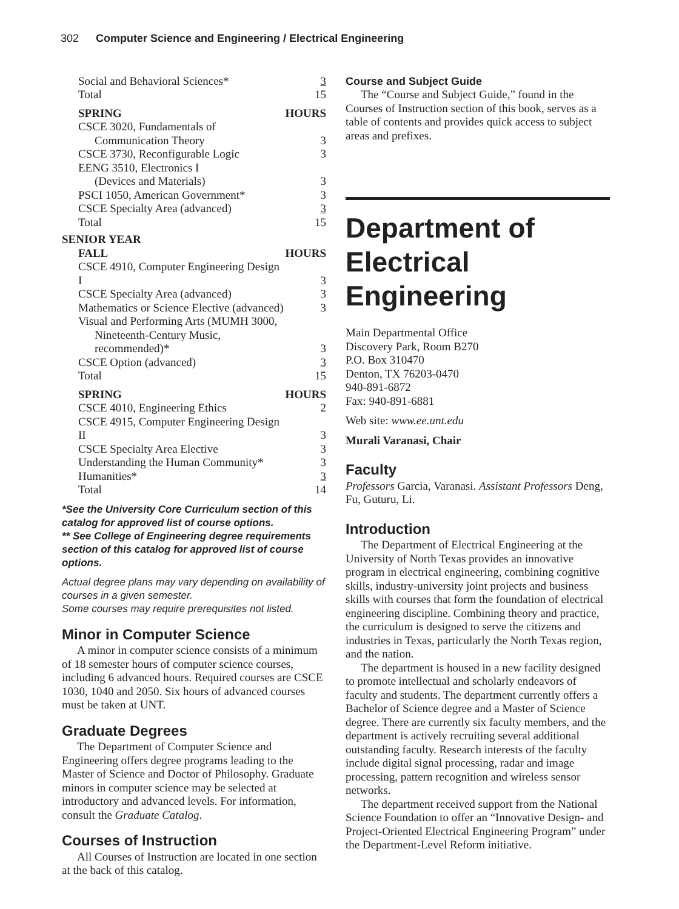302 Computer Science and Engineering / Electrical Engineering
| Social and Behavioral Sciences* | 3 |
| Total | 15 |
| SPRING | HOURS |
| CSCE 3020, Fundamentals of | |
| Communication Theory | 3 |
| CSCE 3730, Reconfigurable Logic | 3 |
| EENG 3510, Electronics I | |
| (Devices and Materials) | 3 |
| PSCI 1050, American Government* | 3 |
| CSCE Specialty Area (advanced) | 3 |
| Total | 15 |
| SENIOR YEAR | |
| FALL | HOURS |
| CSCE 4910, Computer Engineering Design I | 3 |
| CSCE Specialty Area (advanced) | 3 |
| Mathematics or Science Elective (advanced) | 3 |
| Visual and Performing Arts (MUMH 3000, | |
| Nineteenth-Century Music, recommended)* | 3 |
| CSCE Option (advanced) | 3 |
| Total | 15 |
| SPRING | HOURS |
| CSCE 4010, Engineering Ethics | 2 |
| CSCE 4915, Computer Engineering Design II | 3 |
| CSCE Specialty Area Elective | 3 |
| Understanding the Human Community* | 3 |
| Humanities* | 3 |
| Total | 14 |
*See the University Core Curriculum section of this catalog for approved list of course options.
** See College of Engineering degree requirements section of this catalog for approved list of course options.
Actual degree plans may vary depending on availability of courses in a given semester.
Some courses may require prerequisites not listed.
Minor in Computer Science
A minor in computer science consists of a minimum of 18 semester hours of computer science courses, including 6 advanced hours. Required courses are CSCE 1030, 1040 and 2050. Six hours of advanced courses must be taken at UNT.
Graduate Degrees
The Department of Computer Science and Engineering offers degree programs leading to the Master of Science and Doctor of Philosophy. Graduate minors in computer science may be selected at introductory and advanced levels. For information, consult the Graduate Catalog.
Courses of Instruction
All Courses of Instruction are located in one section at the back of this catalog.
Course and Subject Guide
The “Course and Subject Guide,” found in the Courses of Instruction section of this book, serves as a table of contents and provides quick access to subject areas and prefixes.
Department of Electrical Engineering
Main Departmental Office
Discovery Park, Room B270
P.O. Box 310470
Denton, TX 76203-0470
940-891-6872
Fax: 940-891-6881
Web site: www.ee.unt.edu
Murali Varanasi, Chair
Faculty
Professors Garcia, Varanasi. Assistant Professors Deng, Fu, Guturu, Li.
Introduction
The Department of Electrical Engineering at the University of North Texas provides an innovative program in electrical engineering, combining cognitive skills, industry-university joint projects and business skills with courses that form the foundation of electrical engineering discipline. Combining theory and practice, the curriculum is designed to serve the citizens and industries in Texas, particularly the North Texas region, and the nation.
The department is housed in a new facility designed to promote intellectual and scholarly endeavors of faculty and students. The department currently offers a Bachelor of Science degree and a Master of Science degree. There are currently six faculty members, and the department is actively recruiting several additional outstanding faculty. Research interests of the faculty include digital signal processing, radar and image processing, pattern recognition and wireless sensor networks.
The department received support from the National Science Foundation to offer an “Innovative Design- and Project-Oriented Electrical Engineering Program” under the Department-Level Reform initiative.